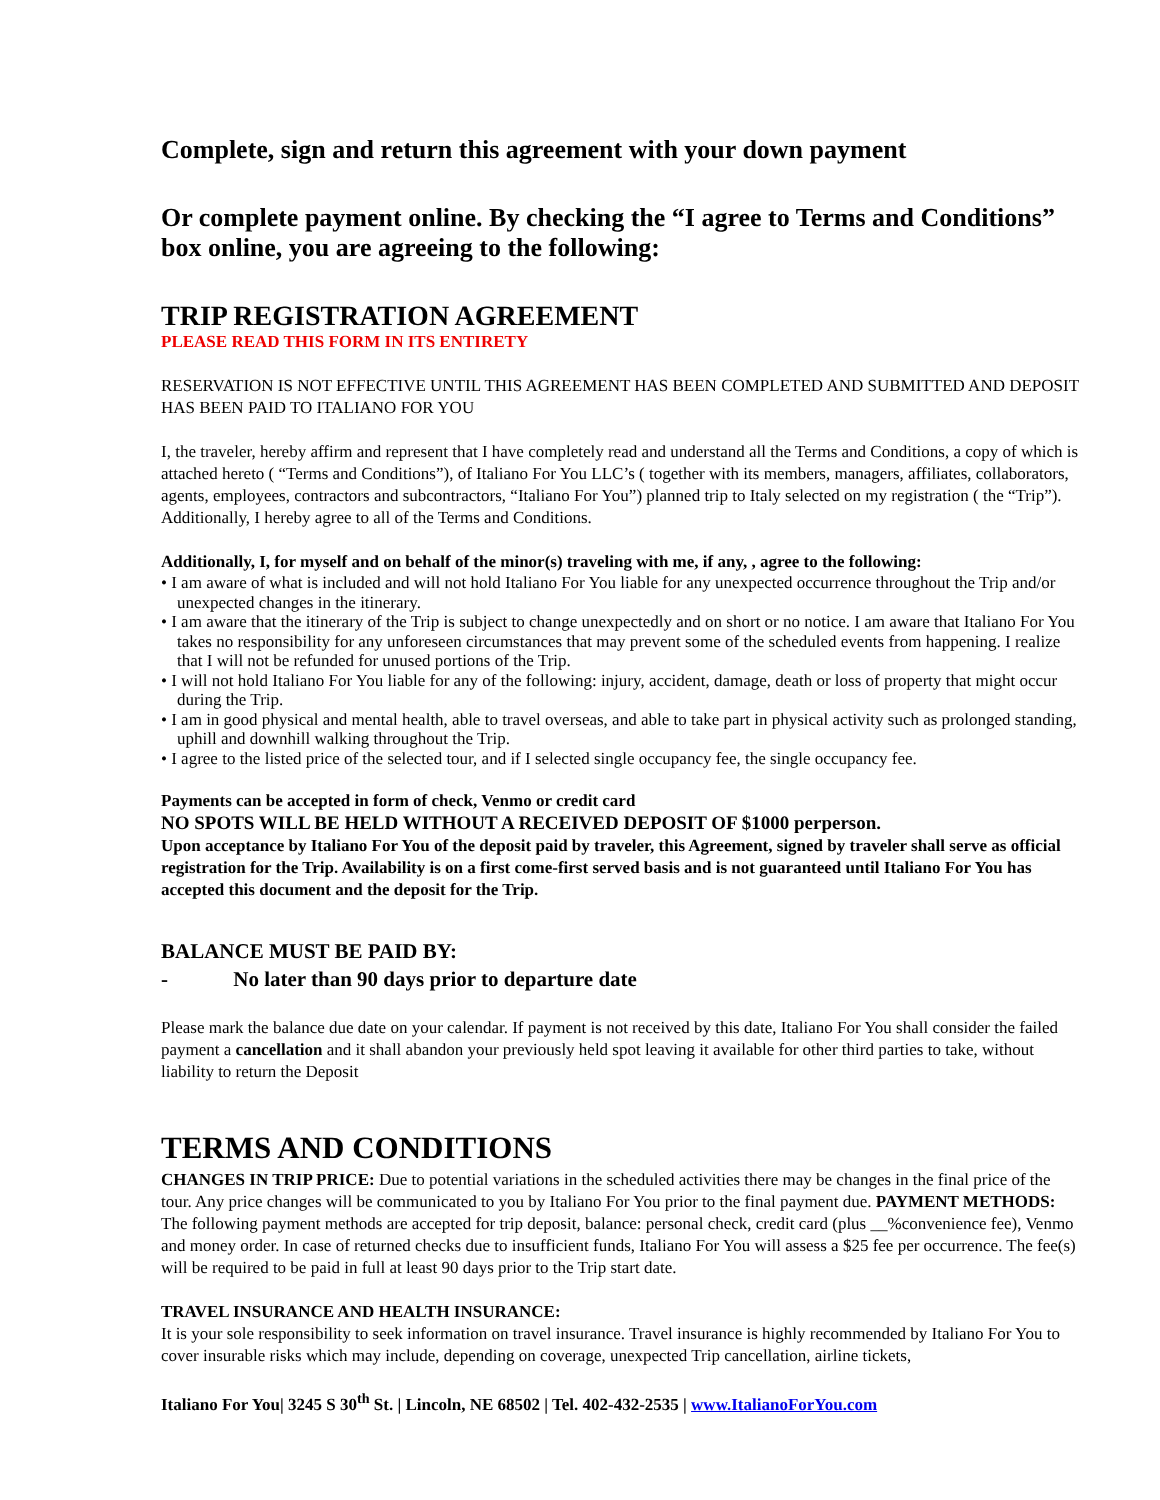Complete, sign and return this agreement with your down payment
Or complete payment online. By checking the “I agree to Terms and Conditions” box online, you are agreeing to the following:
TRIP REGISTRATION AGREEMENT
PLEASE READ THIS FORM IN ITS ENTIRETY
RESERVATION IS NOT EFFECTIVE UNTIL THIS AGREEMENT HAS BEEN COMPLETED AND SUBMITTED AND DEPOSIT HAS BEEN PAID TO ITALIANO FOR YOU
I, the traveler, hereby affirm and represent that I have completely read and understand all the Terms and Conditions, a copy of which is attached hereto ( “Terms and Conditions”), of Italiano For You LLC’s ( together with its members, managers, affiliates, collaborators, agents, employees, contractors and subcontractors, “Italiano For You”) planned trip to Italy selected on my registration ( the “Trip”). Additionally, I hereby agree to all of the Terms and Conditions.
Additionally, I, for myself and on behalf of the minor(s) traveling with me, if any, , agree to the following:
• I am aware of what is included and will not hold Italiano For You liable for any unexpected occurrence throughout the Trip and/or unexpected changes in the itinerary.
• I am aware that the itinerary of the Trip is subject to change unexpectedly and on short or no notice. I am aware that Italiano For You takes no responsibility for any unforeseen circumstances that may prevent some of the scheduled events from happening. I realize that I will not be refunded for unused portions of the Trip.
• I will not hold Italiano For You liable for any of the following: injury, accident, damage, death or loss of property that might occur during the Trip.
• I am in good physical and mental health, able to travel overseas, and able to take part in physical activity such as prolonged standing, uphill and downhill walking throughout the Trip.
• I agree to the listed price of the selected tour, and if I selected single occupancy fee, the single occupancy fee.
Payments can be accepted in form of check, Venmo or credit card
NO SPOTS WILL BE HELD WITHOUT A RECEIVED DEPOSIT OF $1000 perperson.
Upon acceptance by Italiano For You of the deposit paid by traveler, this Agreement, signed by traveler shall serve as official registration for the Trip. Availability is on a first come-first served basis and is not guaranteed until Italiano For You has accepted this document and the deposit for the Trip.
BALANCE MUST BE PAID BY:
- No later than 90 days prior to departure date
Please mark the balance due date on your calendar. If payment is not received by this date, Italiano For You shall consider the failed payment a cancellation and it shall abandon your previously held spot leaving it available for other third parties to take, without liability to return the Deposit
TERMS AND CONDITIONS
CHANGES IN TRIP PRICE: Due to potential variations in the scheduled activities there may be changes in the final price of the tour. Any price changes will be communicated to you by Italiano For You prior to the final payment due. PAYMENT METHODS: The following payment methods are accepted for trip deposit, balance: personal check, credit card (plus __%convenience fee), Venmo and money order. In case of returned checks due to insufficient funds, Italiano For You will assess a $25 fee per occurrence. The fee(s) will be required to be paid in full at least 90 days prior to the Trip start date.
TRAVEL INSURANCE AND HEALTH INSURANCE:
It is your sole responsibility to seek information on travel insurance. Travel insurance is highly recommended by Italiano For You to cover insurable risks which may include, depending on coverage, unexpected Trip cancellation, airline tickets,
Italiano For You| 3245 S 30<sup>th</sup> St. | Lincoln, NE 68502 | Tel. 402-432-2535 | www.ItalianoForYou.com